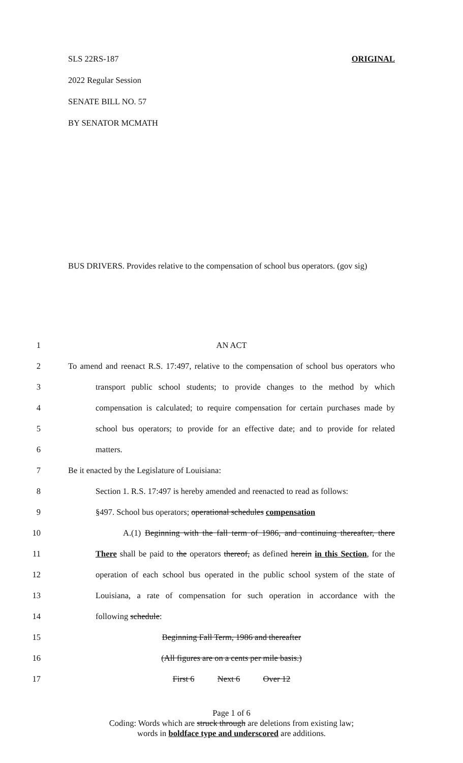SLS 22RS-187 ORIGINAL
2022 Regular Session
SENATE BILL NO. 57
BY SENATOR MCMATH
BUS DRIVERS. Provides relative to the compensation of school bus operators. (gov sig)
1 AN ACT
2 To amend and reenact R.S. 17:497, relative to the compensation of school bus operators who
3 transport public school students; to provide changes to the method by which
4 compensation is calculated; to require compensation for certain purchases made by
5 school bus operators; to provide for an effective date; and to provide for related
6 matters.
7 Be it enacted by the Legislature of Louisiana:
8 Section 1. R.S. 17:497 is hereby amended and reenacted to read as follows:
9 §497. School bus operators; operational schedules compensation
10 A.(1) Beginning with the fall term of 1986, and continuing thereafter, there
11 There shall be paid to the operators thereof, as defined herein in this Section, for the
12 operation of each school bus operated in the public school system of the state of
13 Louisiana, a rate of compensation for such operation in accordance with the
14 following schedule:
15 Beginning Fall Term, 1986 and thereafter
16 (All figures are on a cents per mile basis.)
17 First 6 Next 6 Over 12
Page 1 of 6
Coding: Words which are struck through are deletions from existing law;
words in boldface type and underscored are additions.